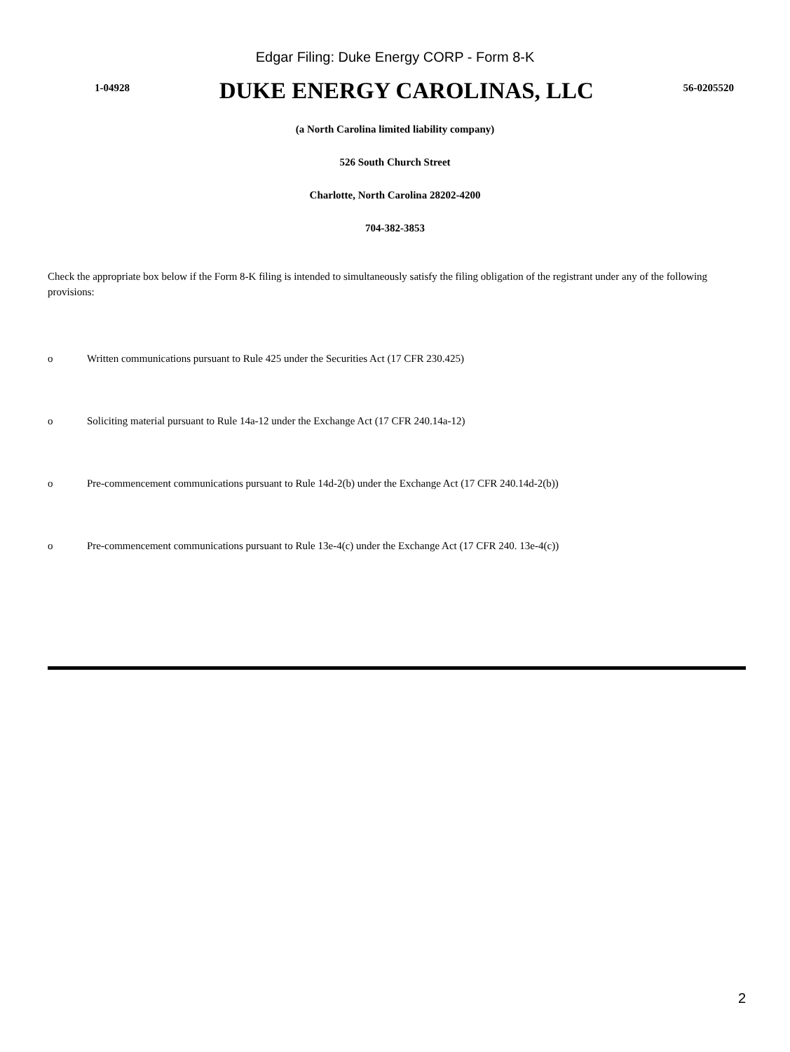Edgar Filing: Duke Energy CORP - Form 8-K
1-04928
DUKE ENERGY CAROLINAS, LLC
56-0205520
(a North Carolina limited liability company)
526 South Church Street
Charlotte, North Carolina 28202-4200
704-382-3853
Check the appropriate box below if the Form 8-K filing is intended to simultaneously satisfy the filing obligation of the registrant under any of the following provisions:
o Written communications pursuant to Rule 425 under the Securities Act (17 CFR 230.425)
o Soliciting material pursuant to Rule 14a-12 under the Exchange Act (17 CFR 240.14a-12)
o Pre-commencement communications pursuant to Rule 14d-2(b) under the Exchange Act (17 CFR 240.14d-2(b))
o Pre-commencement communications pursuant to Rule 13e-4(c) under the Exchange Act (17 CFR 240. 13e-4(c))
2